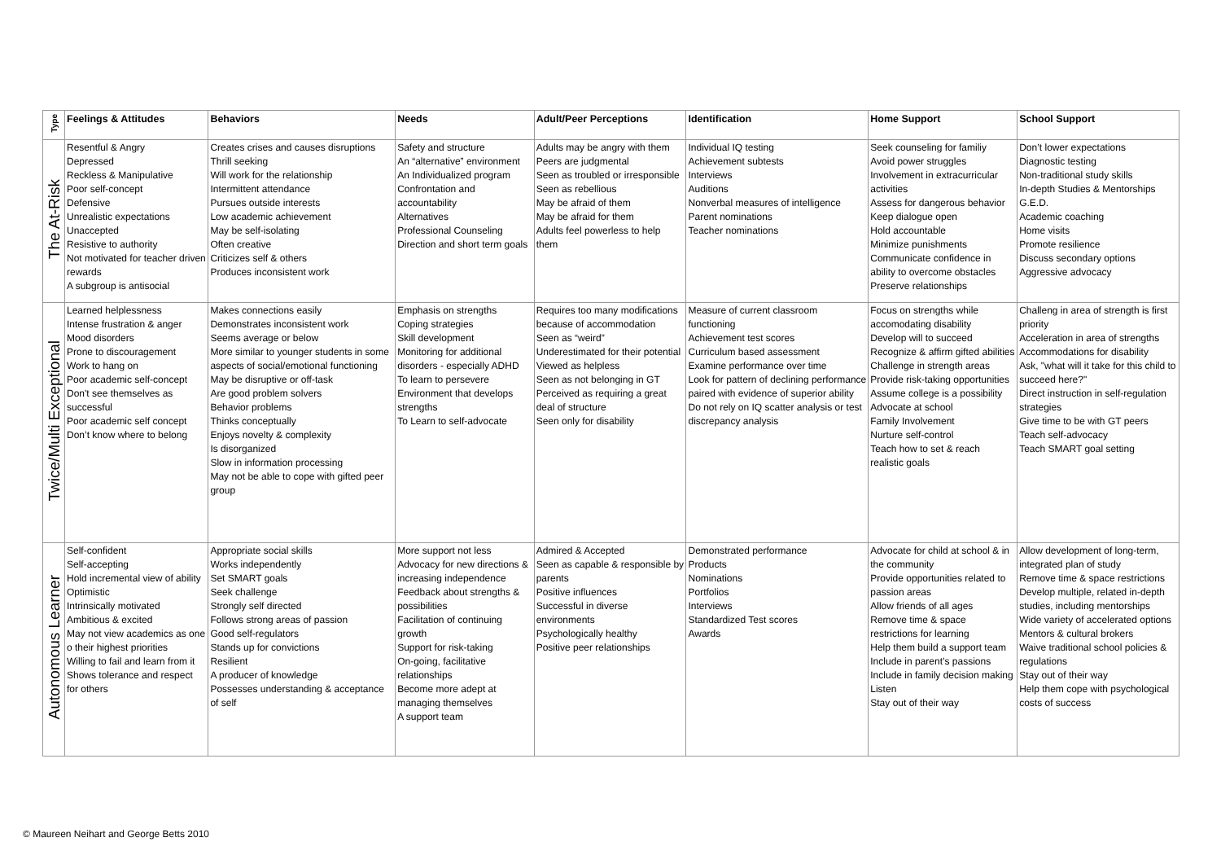| Type | Feelings & Attitudes | Behaviors | Needs | Adult/Peer Perceptions | Identification | Home Support | School Support |
| --- | --- | --- | --- | --- | --- | --- | --- |
| The At-Risk | Resentful & Angry Depressed Reckless & Manipulative Poor self-concept Defensive Unrealistic expectations Unaccepted Resistive to authority Not motivated for teacher driven rewards A subgroup is antisocial | Creates crises and causes disruptions Thrill seeking Will work for the relationship Intermittent attendance Pursues outside interests Low academic achievement May be self-isolating Often creative Criticizes self & others Produces inconsistent work | Safety and structure An “alternative” environment An Individualized program Confrontation and accountability Alternatives Professional Counseling Direction and short term goals | Adults may be angry with them Peers are judgmental Seen as troubled or irresponsible Seen as rebellious May be afraid of them May be afraid for them Adults feel powerless to help them | Individual IQ testing Achievement subtests Interviews Auditions Nonverbal measures of intelligence Parent nominations Teacher nominations | Seek counseling for familiy Avoid power struggles Involvement in extracurricular activities Assess for dangerous behavior Keep dialogue open Hold accountable Minimize punishments Communicate confidence in ability to overcome obstacles Preserve relationships | Don’t lower expectations Diagnostic testing Non-traditional study skills In-depth Studies & Mentorships G.E.D. Academic coaching Home visits Promote resilience Discuss secondary options Aggressive advocacy |
| Twice/Multi Exceptional | Learned helplessness Intense frustration & anger Mood disorders Prone to discouragement Work to hang on Poor academic self-concept Don't see themselves as successful Poor academic self concept Don’t know where to belong | Makes connections easily Demonstrates inconsistent work Seems average or below More similar to younger students in some aspects of social/emotional functioning May be disruptive or off-task Are good problem solvers Behavior problems Thinks conceptually Enjoys novelty & complexity Is disorganized Slow in information processing May not be able to cope with gifted peer group | Emphasis on strengths Coping strategies Skill development Monitoring for additional disorders - especially ADHD To learn to persevere Environment that develops strengths To Learn to self-advocate | Requires too many modifications because of accommodation Seen as “weird” Underestimated for their potential Viewed as helpless Seen as not belonging in GT Perceived as requiring a great deal of structure Seen only for disability | Measure of current classroom functioning Achievement test scores Curriculum based assessment Examine performance over time Look for pattern of declining performance paired with evidence of superior ability Do not rely on IQ scatter analysis or test discrepancy analysis | Focus on strengths while accomodating disability Develop will to succeed Recognize & affirm gifted abilities Challenge in strength areas Provide risk-taking opportunities Assume college is a possibility Advocate at school Family Involvement Nurture self-control Teach how to set & reach realistic goals | Challeng in area of strength is first priority Acceleration in area of strengths Accommodations for disability Ask, "what will it take for this child to succeed here?" Direct instruction in self-regulation strategies Give time to be with GT peers Teach self-advocacy Teach SMART goal setting |
| Autonomous Learner | Self-confident Self-accepting Hold incremental view of ability Optimistic Intrinsically motivated Ambitious & excited May not view academics as one o their highest priorities Willing to fail and learn from it Shows tolerance and respect for others | Appropriate social skills Works independently Set SMART goals Seek challenge Strongly self directed Follows strong areas of passion Good self-regulators Stands up for convictions Resilient A producer of knowledge Possesses understanding & acceptance of self | More support not less Advocacy for new directions & increasing independence Feedback about strengths & possibilities Facilitation of continuing growth Support for risk-taking On-going, facilitative relationships Become more adept at managing themselves A support team | Admired & Accepted Seen as capable & responsible by parents Positive influences Successful in diverse environments Psychologically healthy Positive peer relationships | Demonstrated performance Products Nominations Portfolios Interviews Standardized Test scores Awards | Advocate for child at school & in the community Provide opportunities related to passion areas Allow friends of all ages Remove time & space restrictions for learning Help them build a support team Include in parent’s passions Include in family decision making Listen Stay out of their way | Allow development of long-term, integrated plan of study Remove time & space restrictions Develop multiple, related in-depth studies, including mentorships Wide variety of accelerated options Mentors & cultural brokers Waive traditional school policies & regulations Stay out of their way Help them cope with psychological costs of success |
© Maureen Neihart and George Betts 2010